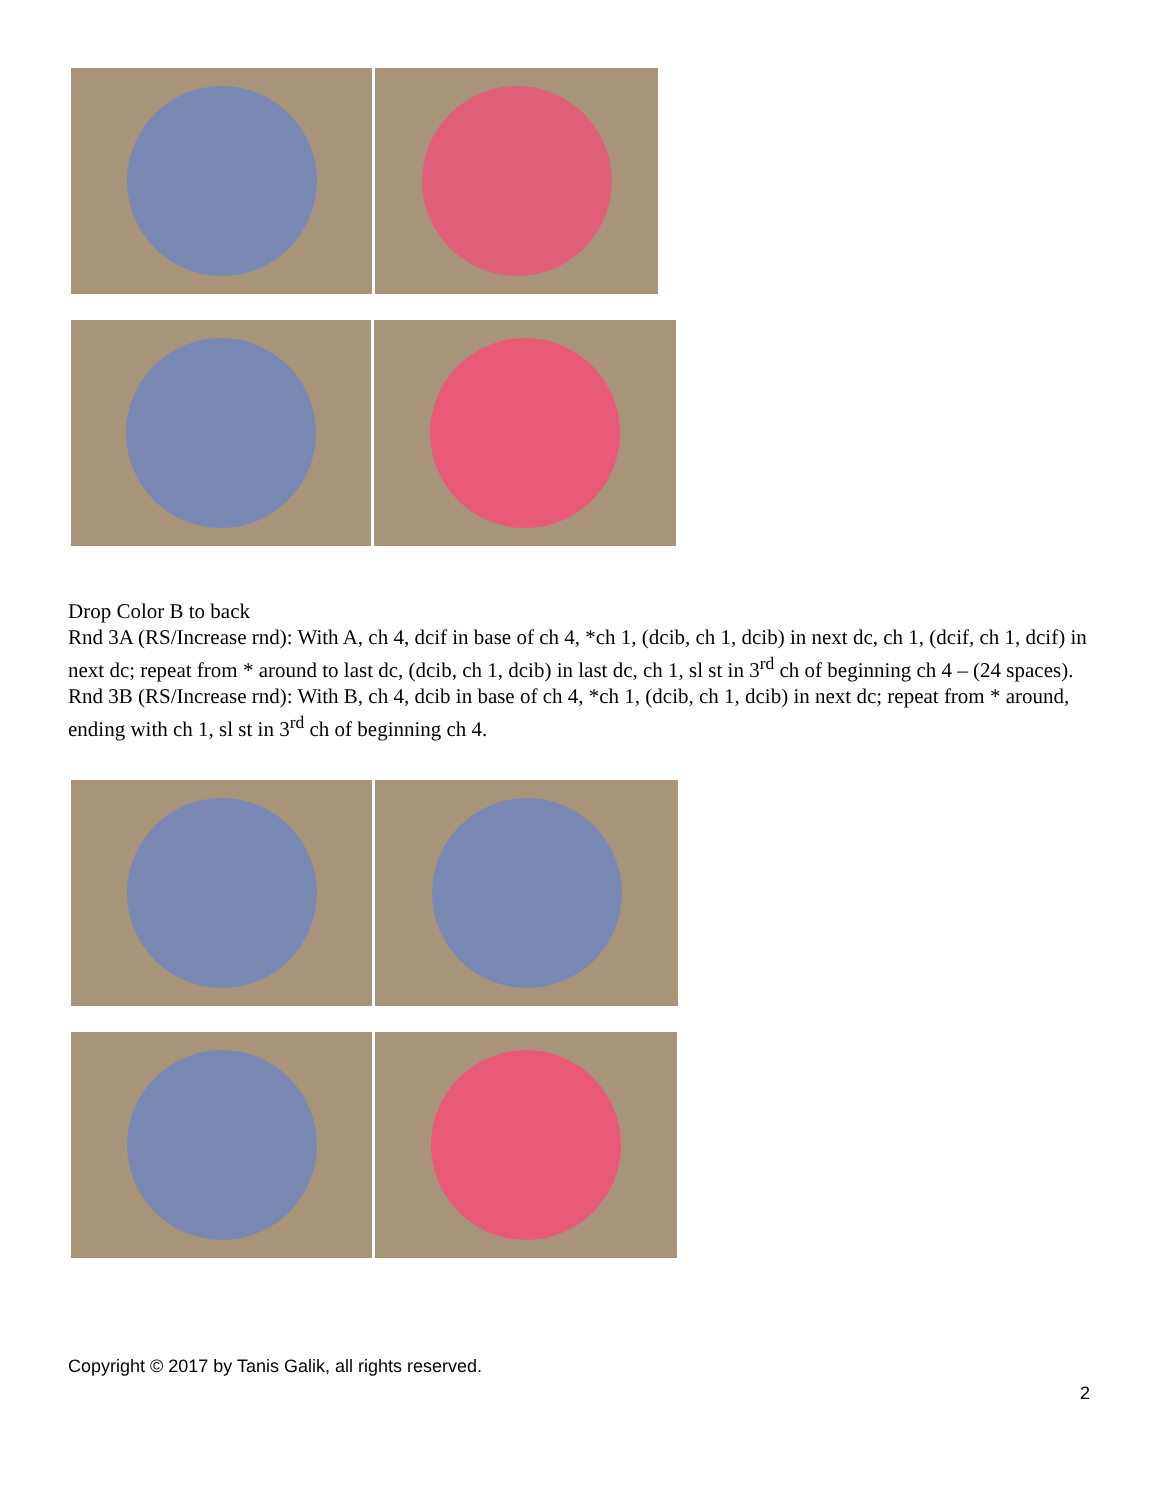Drop Color B to back
Rnd 3A (RS/Increase rnd): With A, ch 4, dcif in base of ch 4, *ch 1, (dcib, ch 1, dcib) in next dc, ch 1, (dcif, ch 1, dcif) in next dc; repeat from * around to last dc, (dcib, ch 1, dcib) in last dc, ch 1, sl st in 3<sup>rd</sup> ch of beginning ch 4 – (24 spaces).
Rnd 3B (RS/Increase rnd): With B, ch 4, dcib in base of ch 4, *ch 1, (dcib, ch 1, dcib) in next dc; repeat from * around, ending with ch 1, sl st in 3<sup>rd</sup> ch of beginning ch 4.
Copyright © 2017 by Tanis Galik, all rights reserved.
2